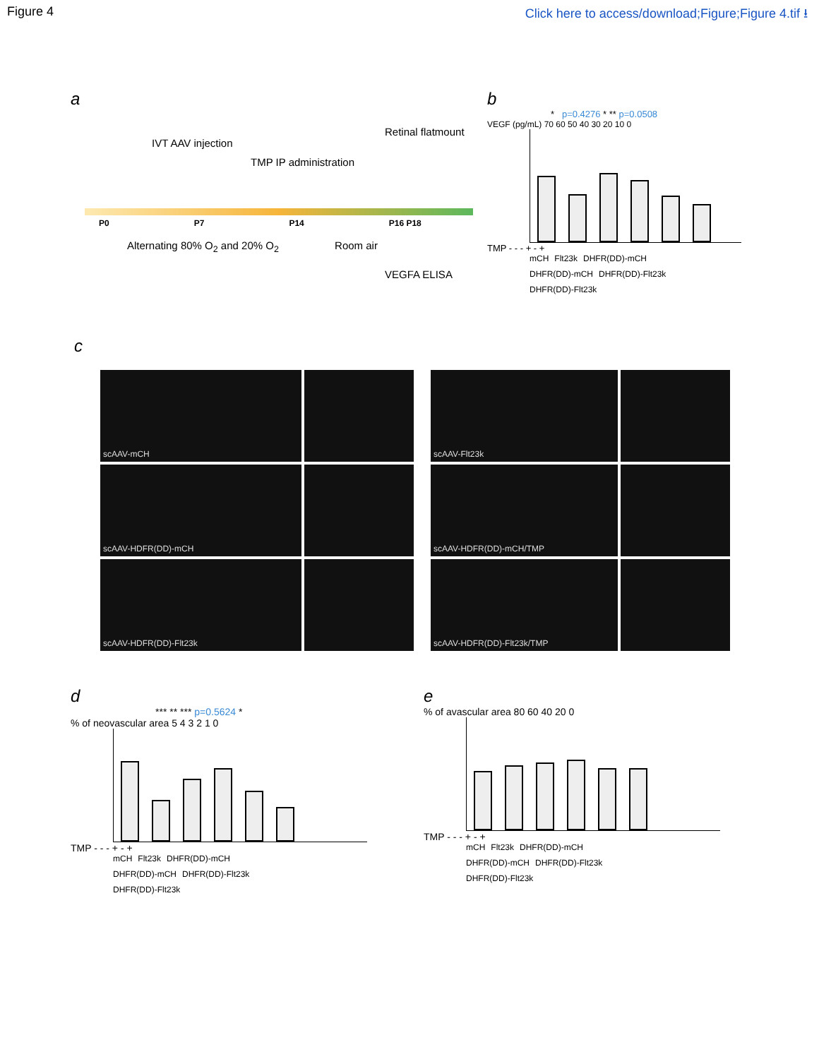Figure 4 Click here to access/download;Figure;Figure 4.tif ⭳
a
IVT AAV injection
TMP IP administration
Retinal flatmount
P0 P7 P14 P16 P18
Alternating 80% O<sub>2</sub> and 20% O<sub>2</sub> Room air
VEGFA ELISA
b
* p=0.4276 * ** p=0.0508
VEGF (pg/mL) 70 60 50 40 30 20 10 0
TMP - - - + - +
mCH Flt23k DHFR(DD)-mCH DHFR(DD)-mCH DHFR(DD)-Flt23k DHFR(DD)-Flt23k
c
scAAV-mCH
scAAV-Flt23k
scAAV-HDFR(DD)-mCH
scAAV-HDFR(DD)-mCH/TMP
scAAV-HDFR(DD)-Flt23k
scAAV-HDFR(DD)-Flt23k/TMP
d
*** ** *** p=0.5624 *
% of neovascular area 5 4 3 2 1 0
TMP - - - + - +
mCH Flt23k DHFR(DD)-mCH DHFR(DD)-mCH DHFR(DD)-Flt23k DHFR(DD)-Flt23k
e
% of avascular area 80 60 40 20 0
TMP - - - + - +
mCH Flt23k DHFR(DD)-mCH DHFR(DD)-mCH DHFR(DD)-Flt23k DHFR(DD)-Flt23k